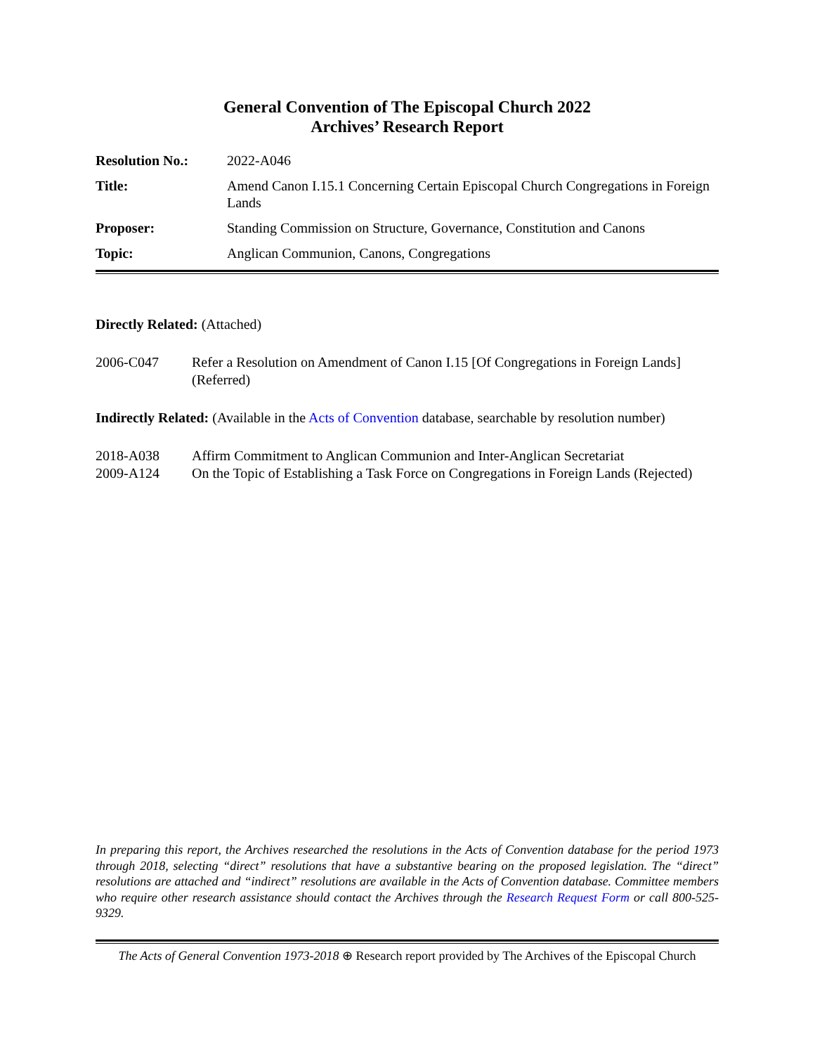General Convention of The Episcopal Church 2022
Archives’ Research Report
Resolution No.: 2022-A046
Title: Amend Canon I.15.1 Concerning Certain Episcopal Church Congregations in Foreign Lands
Proposer: Standing Commission on Structure, Governance, Constitution and Canons
Topic: Anglican Communion, Canons, Congregations
Directly Related: (Attached)
2006-C047 Refer a Resolution on Amendment of Canon I.15 [Of Congregations in Foreign Lands] (Referred)
Indirectly Related: (Available in the Acts of Convention database, searchable by resolution number)
2018-A038 Affirm Commitment to Anglican Communion and Inter-Anglican Secretariat
2009-A124 On the Topic of Establishing a Task Force on Congregations in Foreign Lands (Rejected)
In preparing this report, the Archives researched the resolutions in the Acts of Convention database for the period 1973 through 2018, selecting “direct” resolutions that have a substantive bearing on the proposed legislation. The “direct” resolutions are attached and “indirect” resolutions are available in the Acts of Convention database. Committee members who require other research assistance should contact the Archives through the Research Request Form or call 800-525-9329.
The Acts of General Convention 1973-2018 ⊕ Research report provided by The Archives of the Episcopal Church